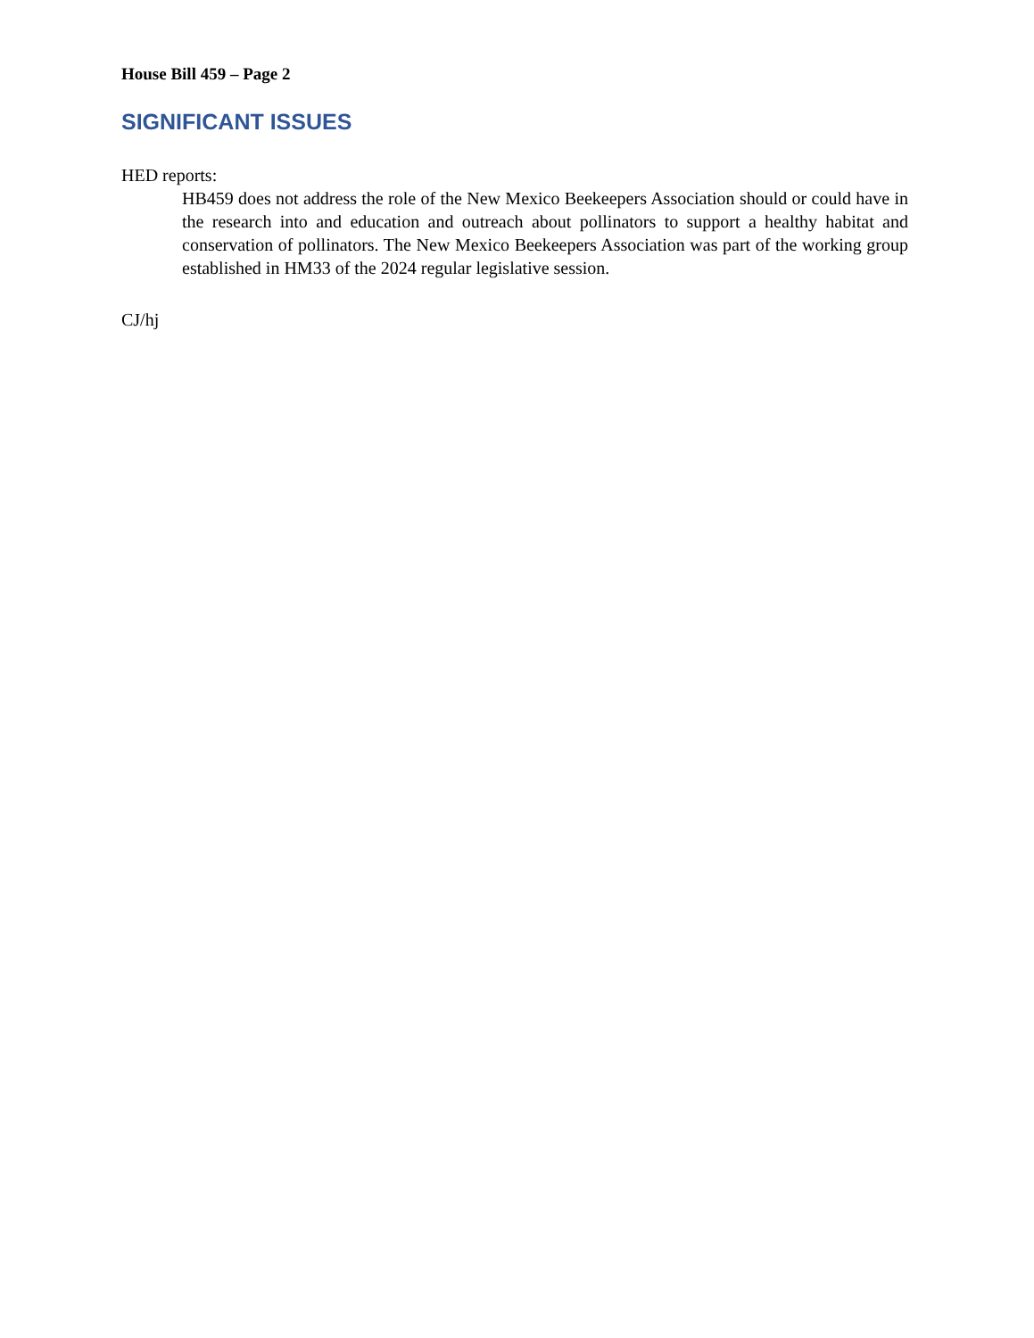House Bill 459 – Page 2
SIGNIFICANT ISSUES
HED reports:
HB459 does not address the role of the New Mexico Beekeepers Association should or could have in the research into and education and outreach about pollinators to support a healthy habitat and conservation of pollinators. The New Mexico Beekeepers Association was part of the working group established in HM33 of the 2024 regular legislative session.
CJ/hj